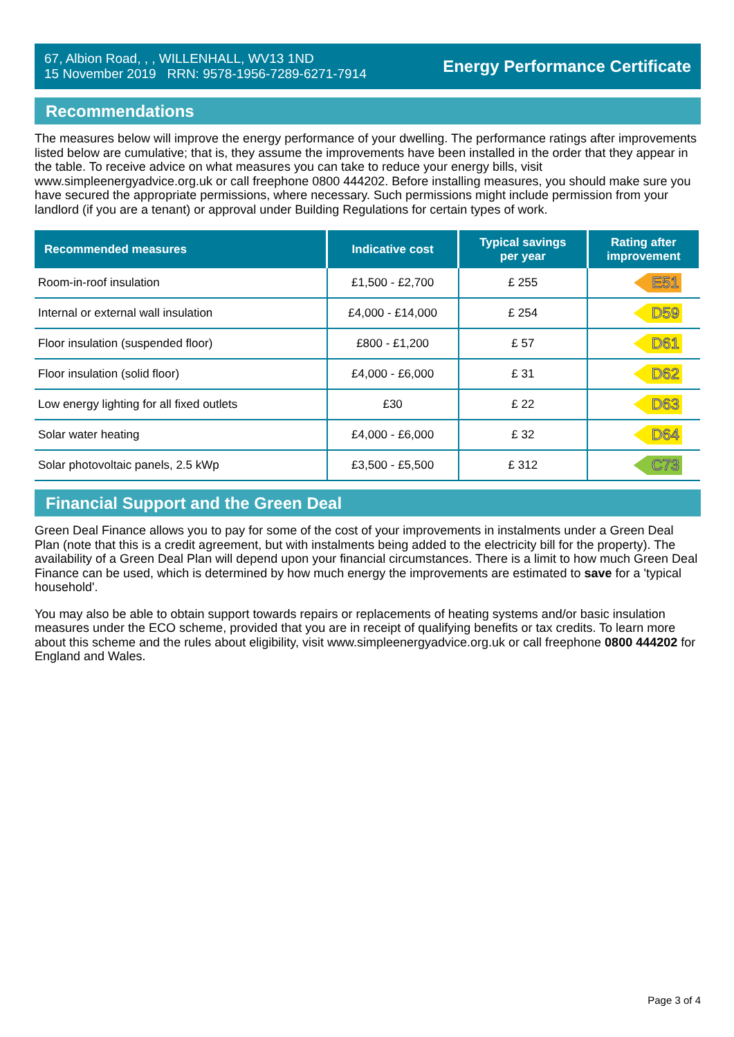67, Albion Road, , , WILLENHALL, WV13 1ND
15 November 2019 RRN: 9578-1956-7289-6271-7914
Energy Performance Certificate
Recommendations
The measures below will improve the energy performance of your dwelling. The performance ratings after improvements listed below are cumulative; that is, they assume the improvements have been installed in the order that they appear in the table. To receive advice on what measures you can take to reduce your energy bills, visit www.simpleenergyadvice.org.uk or call freephone 0800 444202. Before installing measures, you should make sure you have secured the appropriate permissions, where necessary. Such permissions might include permission from your landlord (if you are a tenant) or approval under Building Regulations for certain types of work.
| Recommended measures | Indicative cost | Typical savings per year | Rating after improvement |
| --- | --- | --- | --- |
| Room-in-roof insulation | £1,500 - £2,700 | £ 255 | E51 |
| Internal or external wall insulation | £4,000 - £14,000 | £ 254 | D59 |
| Floor insulation (suspended floor) | £800 - £1,200 | £ 57 | D61 |
| Floor insulation (solid floor) | £4,000 - £6,000 | £ 31 | D62 |
| Low energy lighting for all fixed outlets | £30 | £ 22 | D63 |
| Solar water heating | £4,000 - £6,000 | £ 32 | D64 |
| Solar photovoltaic panels, 2.5 kWp | £3,500 - £5,500 | £ 312 | C73 |
Financial Support and the Green Deal
Green Deal Finance allows you to pay for some of the cost of your improvements in instalments under a Green Deal Plan (note that this is a credit agreement, but with instalments being added to the electricity bill for the property). The availability of a Green Deal Plan will depend upon your financial circumstances. There is a limit to how much Green Deal Finance can be used, which is determined by how much energy the improvements are estimated to save for a 'typical household'.
You may also be able to obtain support towards repairs or replacements of heating systems and/or basic insulation measures under the ECO scheme, provided that you are in receipt of qualifying benefits or tax credits. To learn more about this scheme and the rules about eligibility, visit www.simpleenergyadvice.org.uk or call freephone 0800 444202 for England and Wales.
Page 3 of 4